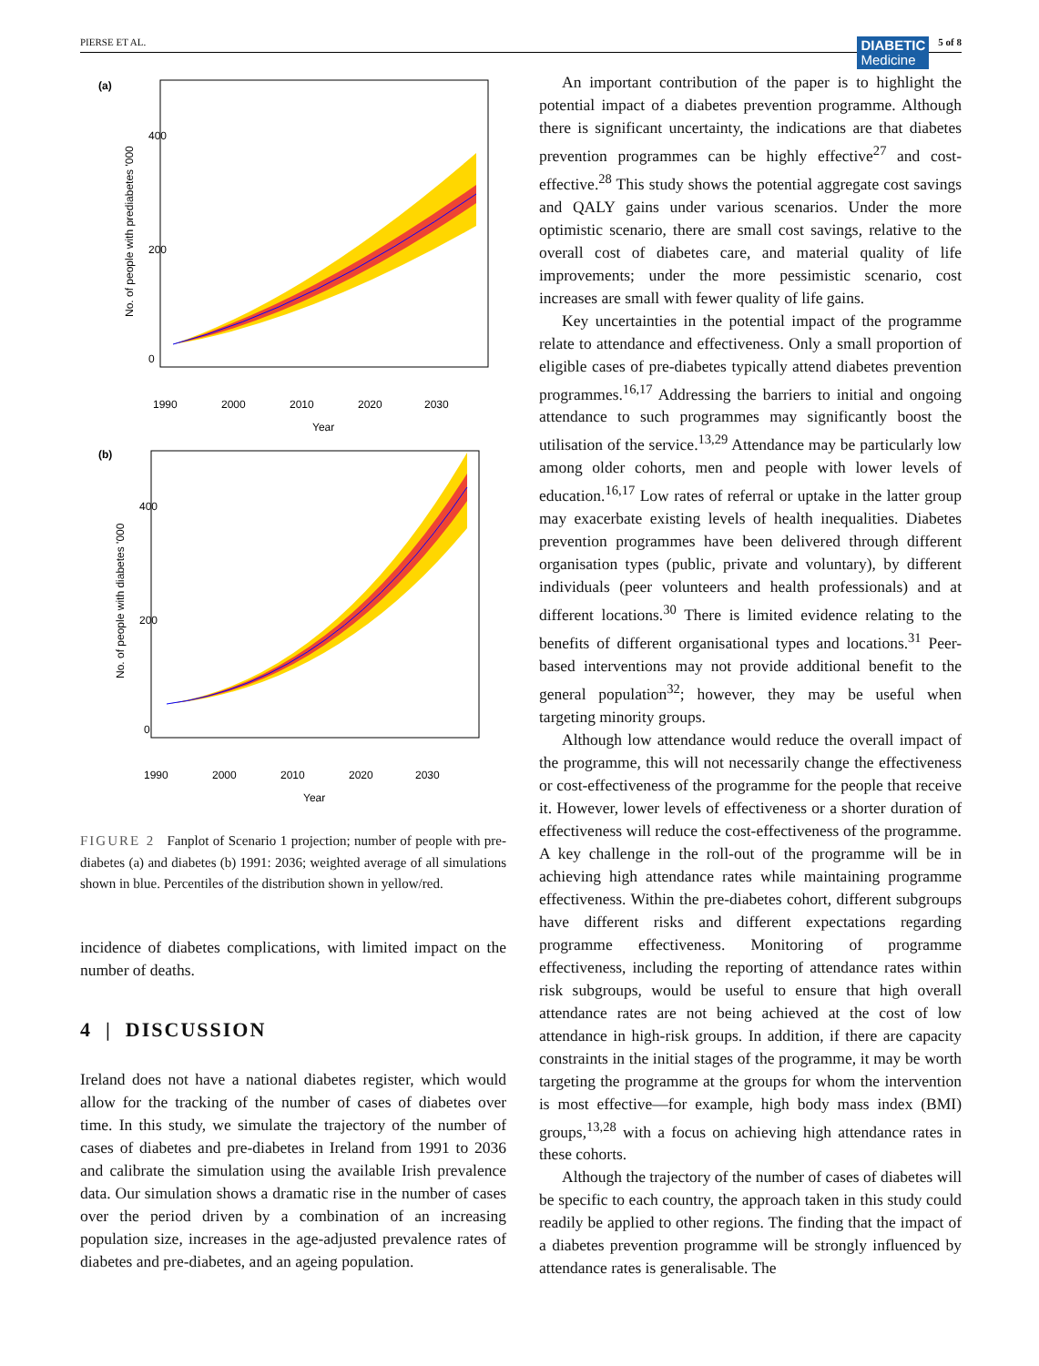PIERSE ET AL.
DIABETIC
Medicine
5 of 8
(a)
No. of people with prediabetes '000
0
200
400
1990
2000
2010
2020
2030
Year
(b)
No. of people with diabetes '000
0
200
400
1990
2000
2010
2020
2030
Year
FIGURE 2 Fanplot of Scenario 1 projection; number of people with pre-diabetes (a) and diabetes (b) 1991: 2036; weighted average of all simulations shown in blue. Percentiles of the distribution shown in yellow/red.
incidence of diabetes complications, with limited impact on the number of deaths.
4 | DISCUSSION
Ireland does not have a national diabetes register, which would allow for the tracking of the number of cases of diabetes over time. In this study, we simulate the trajectory of the number of cases of diabetes and pre-diabetes in Ireland from 1991 to 2036 and calibrate the simulation using the available Irish prevalence data. Our simulation shows a dramatic rise in the number of cases over the period driven by a combination of an increasing population size, increases in the age-adjusted prevalence rates of diabetes and pre-diabetes, and an ageing population.
An important contribution of the paper is to highlight the potential impact of a diabetes prevention programme. Although there is significant uncertainty, the indications are that diabetes prevention programmes can be highly effective<sup>27</sup> and cost-effective.<sup>28</sup> This study shows the potential aggregate cost savings and QALY gains under various scenarios. Under the more optimistic scenario, there are small cost savings, relative to the overall cost of diabetes care, and material quality of life improvements; under the more pessimistic scenario, cost increases are small with fewer quality of life gains.
Key uncertainties in the potential impact of the programme relate to attendance and effectiveness. Only a small proportion of eligible cases of pre-diabetes typically attend diabetes prevention programmes.<sup>16,17</sup> Addressing the barriers to initial and ongoing attendance to such programmes may significantly boost the utilisation of the service.<sup>13,29</sup> Attendance may be particularly low among older cohorts, men and people with lower levels of education.<sup>16,17</sup> Low rates of referral or uptake in the latter group may exacerbate existing levels of health inequalities. Diabetes prevention programmes have been delivered through different organisation types (public, private and voluntary), by different individuals (peer volunteers and health professionals) and at different locations.<sup>30</sup> There is limited evidence relating to the benefits of different organisational types and locations.<sup>31</sup> Peer-based interventions may not provide additional benefit to the general population<sup>32</sup>; however, they may be useful when targeting minority groups.
Although low attendance would reduce the overall impact of the programme, this will not necessarily change the effectiveness or cost-effectiveness of the programme for the people that receive it. However, lower levels of effectiveness or a shorter duration of effectiveness will reduce the cost-effectiveness of the programme. A key challenge in the roll-out of the programme will be in achieving high attendance rates while maintaining programme effectiveness. Within the pre-diabetes cohort, different subgroups have different risks and different expectations regarding programme effectiveness. Monitoring of programme effectiveness, including the reporting of attendance rates within risk subgroups, would be useful to ensure that high overall attendance rates are not being achieved at the cost of low attendance in high-risk groups. In addition, if there are capacity constraints in the initial stages of the programme, it may be worth targeting the programme at the groups for whom the intervention is most effective—for example, high body mass index (BMI) groups,<sup>13,28</sup> with a focus on achieving high attendance rates in these cohorts.
Although the trajectory of the number of cases of diabetes will be specific to each country, the approach taken in this study could readily be applied to other regions. The finding that the impact of a diabetes prevention programme will be strongly influenced by attendance rates is generalisable. The